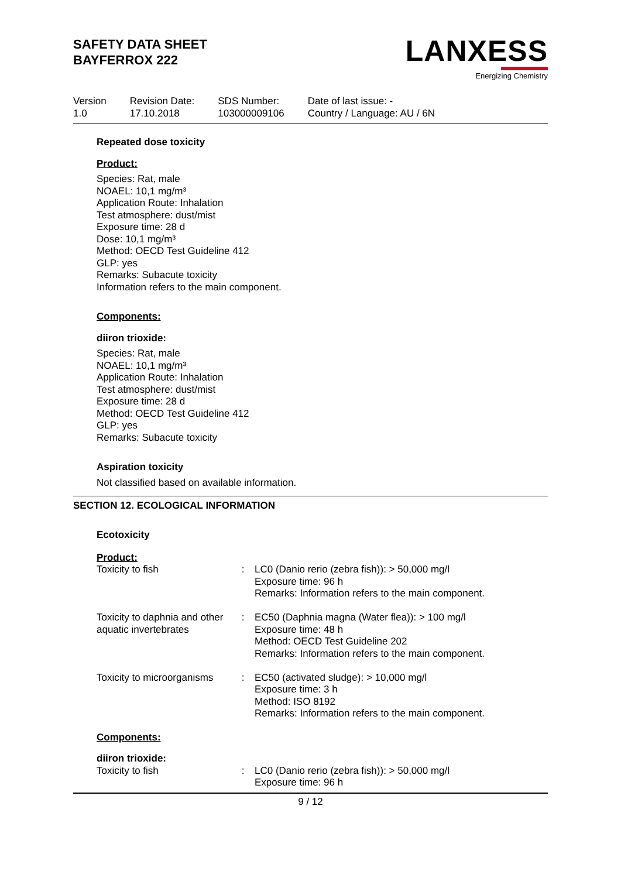SAFETY DATA SHEET
BAYFERROX 222
LANXESS
Energizing Chemistry
Version
1.0
Revision Date:
17.10.2018
SDS Number:
103000009106
Date of last issue: -
Country / Language: AU / 6N
Repeated dose toxicity
Product:
Species: Rat, male
NOAEL: 10,1 mg/m³
Application Route: Inhalation
Test atmosphere: dust/mist
Exposure time: 28 d
Dose: 10,1 mg/m³
Method: OECD Test Guideline 412
GLP: yes
Remarks: Subacute toxicity
Information refers to the main component.
Components:
diiron trioxide:
Species: Rat, male
NOAEL: 10,1 mg/m³
Application Route: Inhalation
Test atmosphere: dust/mist
Exposure time: 28 d
Method: OECD Test Guideline 412
GLP: yes
Remarks: Subacute toxicity
Aspiration toxicity
Not classified based on available information.
SECTION 12. ECOLOGICAL INFORMATION
Ecotoxicity
Product:
| Toxicity to fish | : | LC0 (Danio rerio (zebra fish)): > 50,000 mg/l Exposure time: 96 h Remarks: Information refers to the main component. |
| Toxicity to daphnia and other aquatic invertebrates | : | EC50 (Daphnia magna (Water flea)): > 100 mg/l Exposure time: 48 h Method: OECD Test Guideline 202 Remarks: Information refers to the main component. |
| Toxicity to microorganisms | : | EC50 (activated sludge): > 10,000 mg/l Exposure time: 3 h Method: ISO 8192 Remarks: Information refers to the main component. |
Components:
diiron trioxide:
| Toxicity to fish | : | LC0 (Danio rerio (zebra fish)): > 50,000 mg/l Exposure time: 96 h |
9 / 12